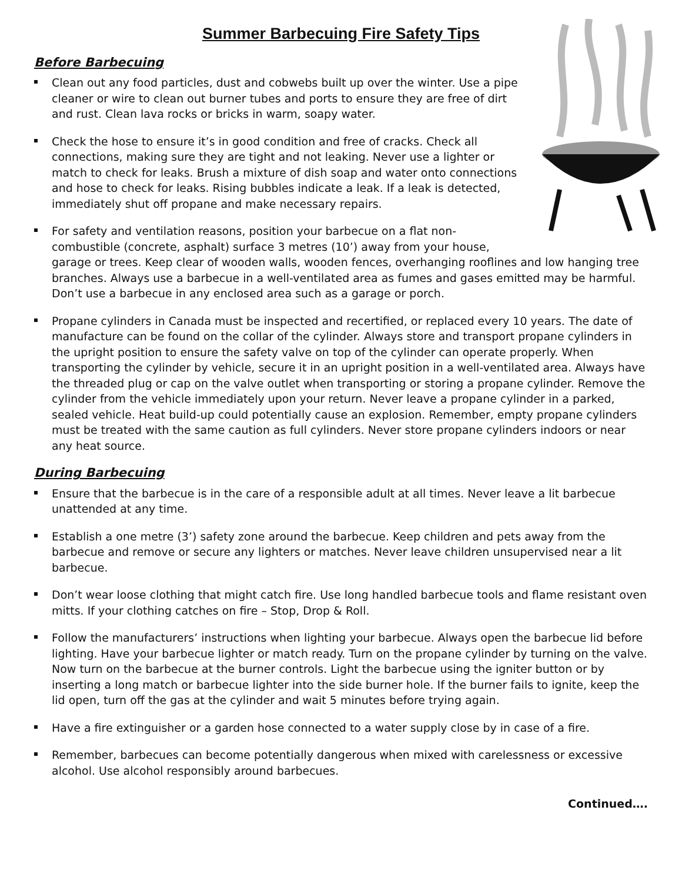Summer Barbecuing Fire Safety Tips
Before Barbecuing
Clean out any food particles, dust and cobwebs built up over the winter. Use a pipe cleaner or wire to clean out burner tubes and ports to ensure they are free of dirt and rust. Clean lava rocks or bricks in warm, soapy water.
Check the hose to ensure it’s in good condition and free of cracks. Check all connections, making sure they are tight and not leaking. Never use a lighter or match to check for leaks. Brush a mixture of dish soap and water onto connections and hose to check for leaks. Rising bubbles indicate a leak. If a leak is detected, immediately shut off propane and make necessary repairs.
For safety and ventilation reasons, position your barbecue on a flat non-combustible (concrete, asphalt) surface 3 metres (10’) away from your house, garage or trees. Keep clear of wooden walls, wooden fences, overhanging rooflines and low hanging tree branches. Always use a barbecue in a well-ventilated area as fumes and gases emitted may be harmful. Don’t use a barbecue in any enclosed area such as a garage or porch.
Propane cylinders in Canada must be inspected and recertified, or replaced every 10 years. The date of manufacture can be found on the collar of the cylinder. Always store and transport propane cylinders in the upright position to ensure the safety valve on top of the cylinder can operate properly. When transporting the cylinder by vehicle, secure it in an upright position in a well-ventilated area. Always have the threaded plug or cap on the valve outlet when transporting or storing a propane cylinder. Remove the cylinder from the vehicle immediately upon your return. Never leave a propane cylinder in a parked, sealed vehicle. Heat build-up could potentially cause an explosion. Remember, empty propane cylinders must be treated with the same caution as full cylinders. Never store propane cylinders indoors or near any heat source.
During Barbecuing
Ensure that the barbecue is in the care of a responsible adult at all times. Never leave a lit barbecue unattended at any time.
Establish a one metre (3’) safety zone around the barbecue. Keep children and pets away from the barbecue and remove or secure any lighters or matches. Never leave children unsupervised near a lit barbecue.
Don’t wear loose clothing that might catch fire. Use long handled barbecue tools and flame resistant oven mitts. If your clothing catches on fire – Stop, Drop & Roll.
Follow the manufacturers’ instructions when lighting your barbecue. Always open the barbecue lid before lighting. Have your barbecue lighter or match ready. Turn on the propane cylinder by turning on the valve. Now turn on the barbecue at the burner controls. Light the barbecue using the igniter button or by inserting a long match or barbecue lighter into the side burner hole. If the burner fails to ignite, keep the lid open, turn off the gas at the cylinder and wait 5 minutes before trying again.
Have a fire extinguisher or a garden hose connected to a water supply close by in case of a fire.
Remember, barbecues can become potentially dangerous when mixed with carelessness or excessive alcohol. Use alcohol responsibly around barbecues.
Continued….